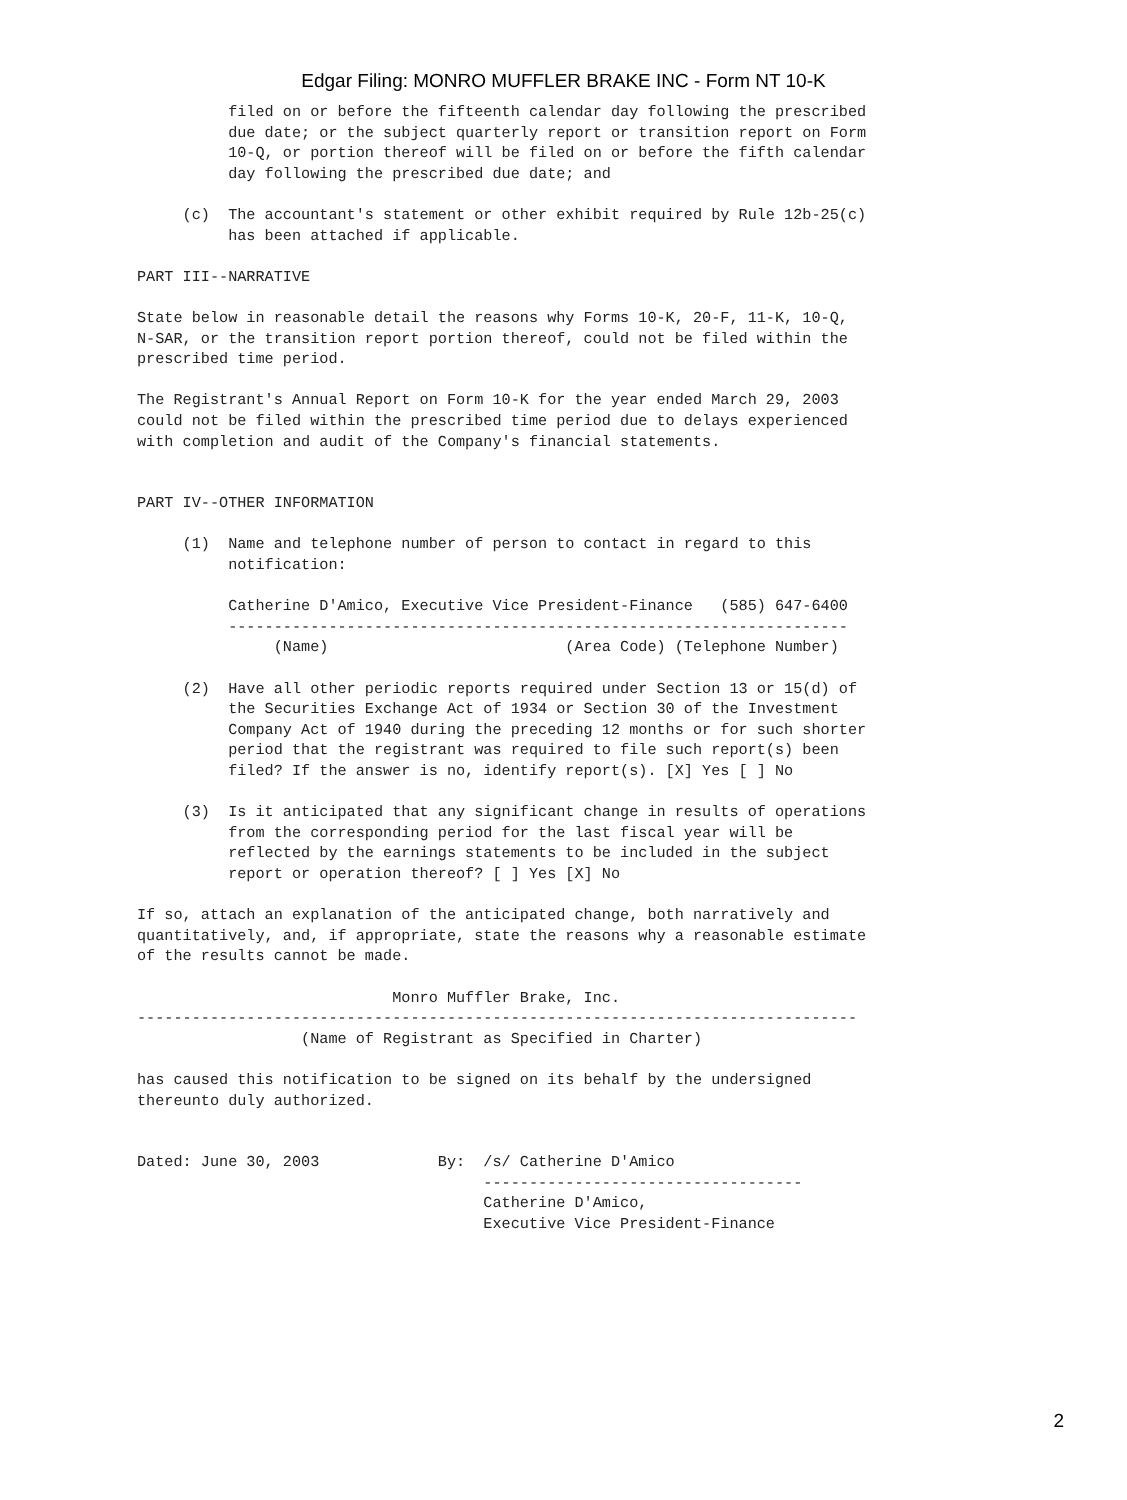Edgar Filing: MONRO MUFFLER BRAKE INC - Form NT 10-K
          filed on or before the fifteenth calendar day following the prescribed
          due date; or the subject quarterly report or transition report on Form
          10-Q, or portion thereof will be filed on or before the fifth calendar
          day following the prescribed due date; and

     (c)  The accountant's statement or other exhibit required by Rule 12b-25(c)
          has been attached if applicable.

PART III--NARRATIVE

State below in reasonable detail the reasons why Forms 10-K, 20-F, 11-K, 10-Q,
N-SAR, or the transition report portion thereof, could not be filed within the
prescribed time period.

The Registrant's Annual Report on Form 10-K for the year ended March 29, 2003
could not be filed within the prescribed time period due to delays experienced
with completion and audit of the Company's financial statements.


PART IV--OTHER INFORMATION

     (1)  Name and telephone number of person to contact in regard to this
          notification:

          Catherine D'Amico, Executive Vice President-Finance   (585) 647-6400
          --------------------------------------------------------------------
               (Name)                          (Area Code) (Telephone Number)

     (2)  Have all other periodic reports required under Section 13 or 15(d) of
          the Securities Exchange Act of 1934 or Section 30 of the Investment
          Company Act of 1940 during the preceding 12 months or for such shorter
          period that the registrant was required to file such report(s) been
          filed? If the answer is no, identify report(s). [X] Yes [ ] No

     (3)  Is it anticipated that any significant change in results of operations
          from the corresponding period for the last fiscal year will be
          reflected by the earnings statements to be included in the subject
          report or operation thereof? [ ] Yes [X] No

If so, attach an explanation of the anticipated change, both narratively and
quantitatively, and, if appropriate, state the reasons why a reasonable estimate
of the results cannot be made.

                            Monro Muffler Brake, Inc.
-------------------------------------------------------------------------------
                  (Name of Registrant as Specified in Charter)

has caused this notification to be signed on its behalf by the undersigned
thereunto duly authorized.


Dated: June 30, 2003             By:  /s/ Catherine D'Amico
                                      -----------------------------------
                                      Catherine D'Amico,
                                      Executive Vice President-Finance
2